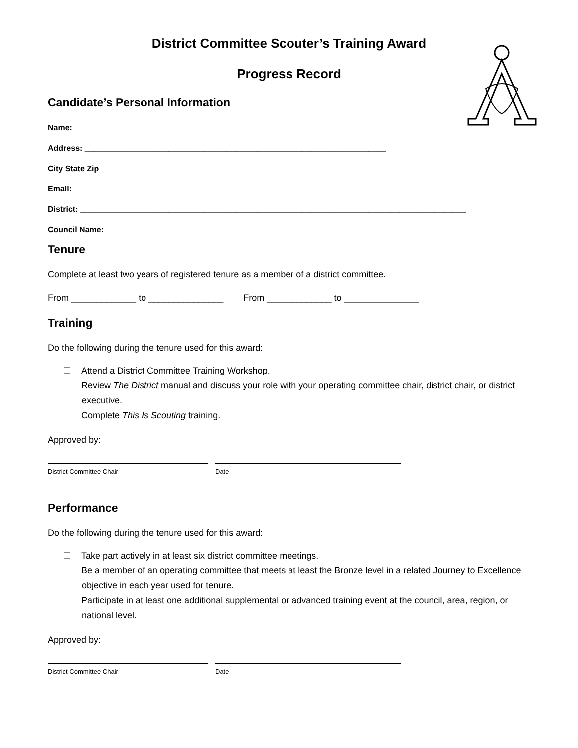District Committee Scouter’s Training Award
Progress Record
Candidate’s Personal Information
Name: ______________________________________________________________________
Address: ____________________________________________________________________
City State Zip ____________________________________________________________________________
Email: _____________________________________________________________________________________
District: _______________________________________________________________________________________
Council Name: _ ________________________________________________________________________________
Tenure
Complete at least two years of registered tenure as a member of a district committee.
From _____________ to _______________ From _____________ to _______________
Training
Do the following during the tenure used for this award:
Attend a District Committee Training Workshop.
Review The District manual and discuss your role with your operating committee chair, district chair, or district executive.
Complete This Is Scouting training.
Approved by:
District Committee Chair Date
Performance
Do the following during the tenure used for this award:
Take part actively in at least six district committee meetings.
Be a member of an operating committee that meets at least the Bronze level in a related Journey to Excellence objective in each year used for tenure.
Participate in at least one additional supplemental or advanced training event at the council, area, region, or national level.
Approved by:
District Committee Chair Date